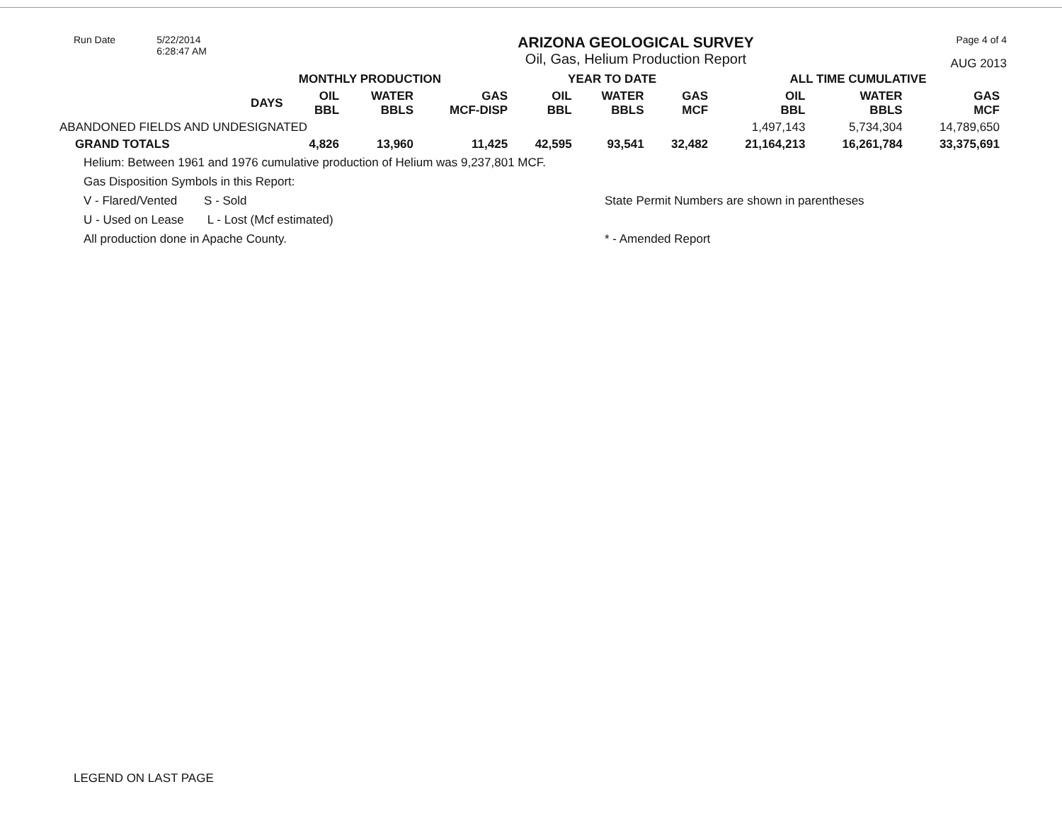Run Date 5/22/2014
6:28:47 AM
ARIZONA GEOLOGICAL SURVEY
Oil, Gas, Helium Production Report
Page 4 of 4
AUG 2013
| | MONTHLY PRODUCTION | | | | YEAR TO DATE | | | ALL TIME CUMULATIVE | | |
| --- | --- | --- | --- | --- | --- | --- | --- | --- | --- | --- |
| | DAYS | OIL BBL | WATER BBLS | GAS MCF-DISP | OIL BBL | WATER BBLS | GAS MCF | OIL BBL | WATER BBLS | GAS MCF |
| ABANDONED FIELDS AND UNDESIGNATED | | | | | | | | 1,497,143 | 5,734,304 | 14,789,650 |
| GRAND TOTALS | | 4,826 | 13,960 | 11,425 | 42,595 | 93,541 | 32,482 | 21,164,213 | 16,261,784 | 33,375,691 |
Helium: Between 1961 and 1976 cumulative production of Helium was 9,237,801 MCF.
Gas Disposition Symbols in this Report:
V - Flared/Vented S - Sold
U - Used on Lease L - Lost (Mcf estimated)
All production done in Apache County.
State Permit Numbers are shown in parentheses
* - Amended Report
LEGEND ON LAST PAGE